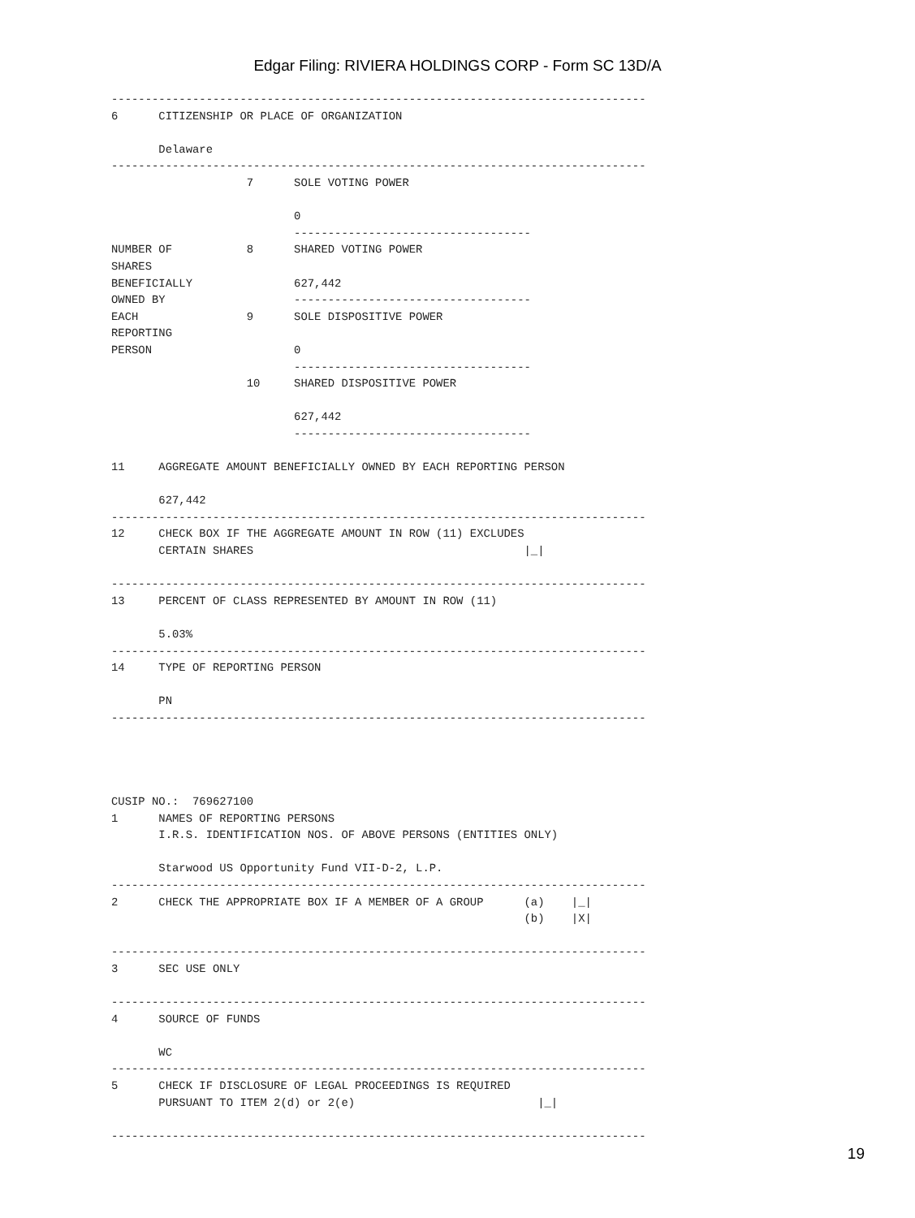Edgar Filing: RIVIERA HOLDINGS CORP - Form SC 13D/A
-------------------------------------------------------------------------------
6      CITIZENSHIP OR PLACE OF ORGANIZATION

       Delaware
-------------------------------------------------------------------------------
                    7      SOLE VOTING POWER

                           0
                           -----------------------------------
NUMBER OF           8      SHARED VOTING POWER
SHARES
BENEFICIALLY               627,442
OWNED BY                   -----------------------------------
EACH                9      SOLE DISPOSITIVE POWER
REPORTING
PERSON                     0
                           -----------------------------------
                    10     SHARED DISPOSITIVE POWER

                           627,442
                           -----------------------------------

11     AGGREGATE AMOUNT BENEFICIALLY OWNED BY EACH REPORTING PERSON

       627,442
-------------------------------------------------------------------------------
12     CHECK BOX IF THE AGGREGATE AMOUNT IN ROW (11) EXCLUDES
       CERTAIN SHARES                                        |_|

-------------------------------------------------------------------------------
13     PERCENT OF CLASS REPRESENTED BY AMOUNT IN ROW (11)

       5.03%
-------------------------------------------------------------------------------
14     TYPE OF REPORTING PERSON

       PN
-------------------------------------------------------------------------------




CUSIP NO.:  769627100
1      NAMES OF REPORTING PERSONS
       I.R.S. IDENTIFICATION NOS. OF ABOVE PERSONS (ENTITIES ONLY)

       Starwood US Opportunity Fund VII-D-2, L.P.
-------------------------------------------------------------------------------
2      CHECK THE APPROPRIATE BOX IF A MEMBER OF A GROUP      (a)    |_|
                                                             (b)    |X|

-------------------------------------------------------------------------------
3      SEC USE ONLY

-------------------------------------------------------------------------------
4      SOURCE OF FUNDS

       WC
-------------------------------------------------------------------------------
5      CHECK IF DISCLOSURE OF LEGAL PROCEEDINGS IS REQUIRED
       PURSUANT TO ITEM 2(d) or 2(e)                           |_|

-------------------------------------------------------------------------------
19